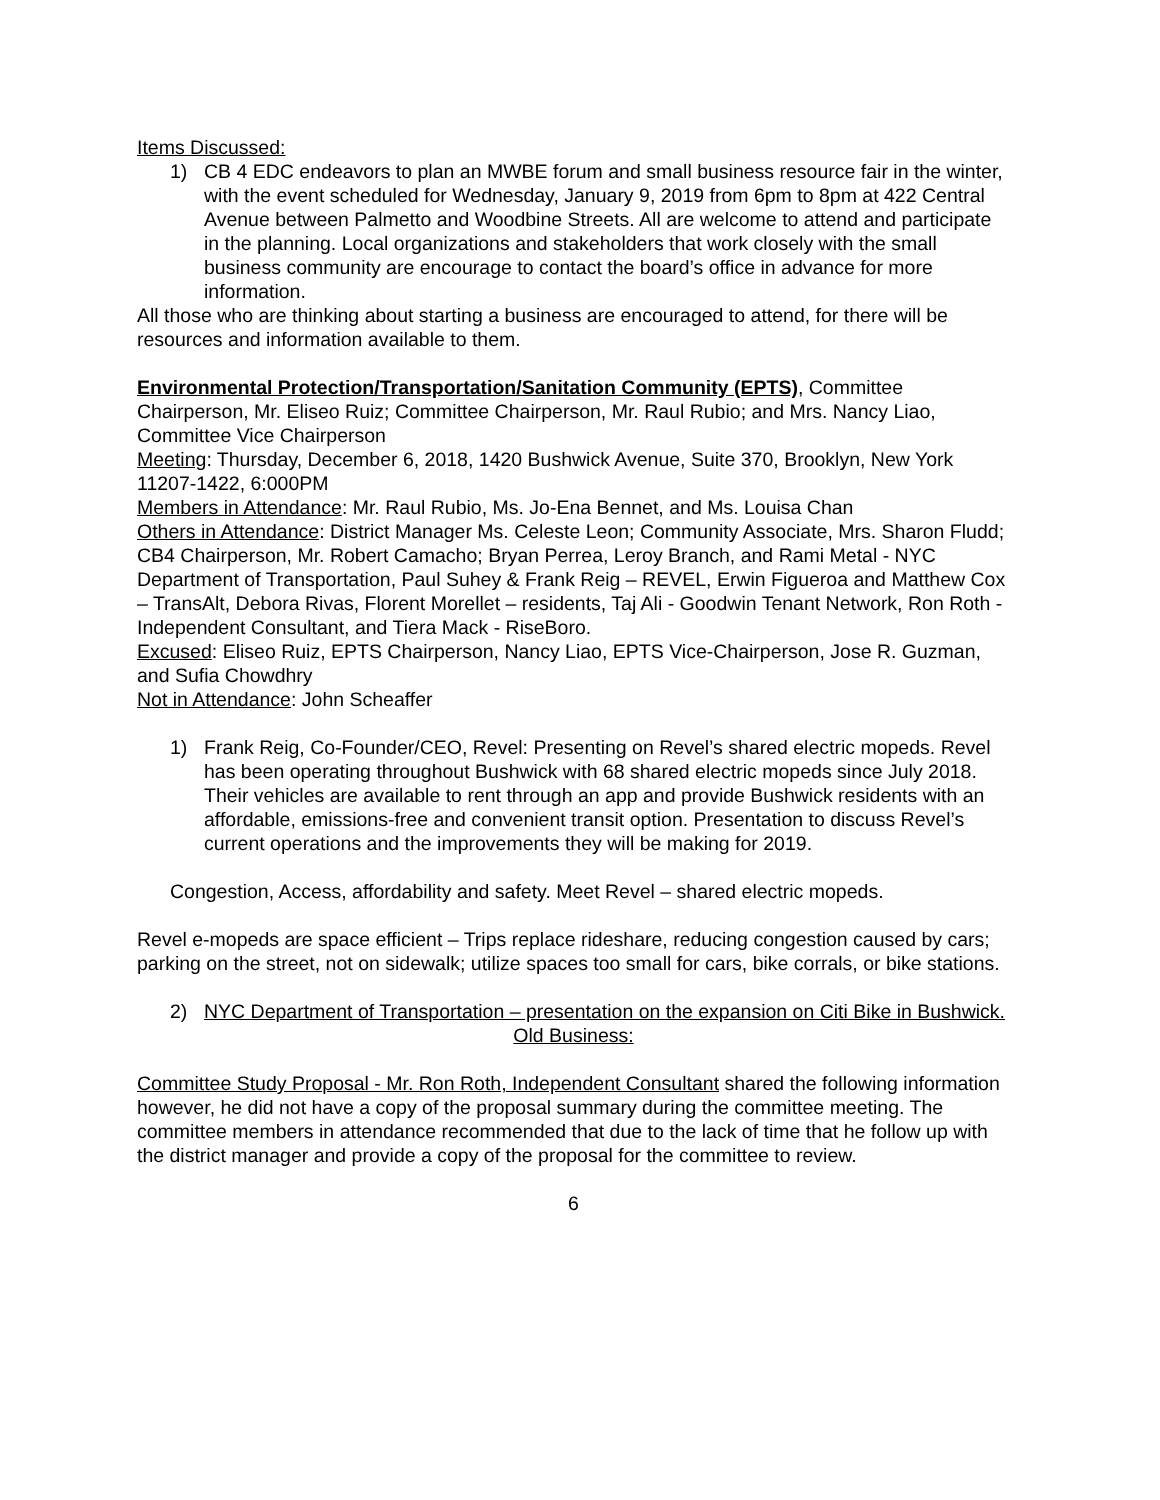Items Discussed:
1) CB 4 EDC endeavors to plan an MWBE forum and small business resource fair in the winter, with the event scheduled for Wednesday, January 9, 2019 from 6pm to 8pm at 422 Central Avenue between Palmetto and Woodbine Streets. All are welcome to attend and participate in the planning. Local organizations and stakeholders that work closely with the small business community are encourage to contact the board’s office in advance for more information.
All those who are thinking about starting a business are encouraged to attend, for there will be resources and information available to them.
Environmental Protection/Transportation/Sanitation Community (EPTS), Committee Chairperson, Mr. Eliseo Ruiz; Committee Chairperson, Mr. Raul Rubio; and Mrs. Nancy Liao, Committee Vice Chairperson
Meeting: Thursday, December 6, 2018, 1420 Bushwick Avenue, Suite 370, Brooklyn, New York 11207-1422, 6:000PM
Members in Attendance: Mr. Raul Rubio, Ms. Jo-Ena Bennet, and Ms. Louisa Chan
Others in Attendance: District Manager Ms. Celeste Leon; Community Associate, Mrs. Sharon Fludd; CB4 Chairperson, Mr. Robert Camacho; Bryan Perrea, Leroy Branch, and Rami Metal - NYC Department of Transportation, Paul Suhey & Frank Reig – REVEL, Erwin Figueroa and Matthew Cox – TransAlt, Debora Rivas, Florent Morellet – residents, Taj Ali - Goodwin Tenant Network, Ron Roth - Independent Consultant, and Tiera Mack - RiseBoro.
Excused: Eliseo Ruiz, EPTS Chairperson, Nancy Liao, EPTS Vice-Chairperson, Jose R. Guzman, and Sufia Chowdhry
Not in Attendance: John Scheaffer
1) Frank Reig, Co-Founder/CEO, Revel: Presenting on Revel’s shared electric mopeds. Revel has been operating throughout Bushwick with 68 shared electric mopeds since July 2018. Their vehicles are available to rent through an app and provide Bushwick residents with an affordable, emissions-free and convenient transit option. Presentation to discuss Revel’s current operations and the improvements they will be making for 2019.
Congestion, Access, affordability and safety. Meet Revel – shared electric mopeds.
Revel e-mopeds are space efficient – Trips replace rideshare, reducing congestion caused by cars; parking on the street, not on sidewalk; utilize spaces too small for cars, bike corrals, or bike stations.
2) NYC Department of Transportation – presentation on the expansion on Citi Bike in Bushwick.
Old Business:
Committee Study Proposal - Mr. Ron Roth, Independent Consultant shared the following information however, he did not have a copy of the proposal summary during the committee meeting. The committee members in attendance recommended that due to the lack of time that he follow up with the district manager and provide a copy of the proposal for the committee to review.
6